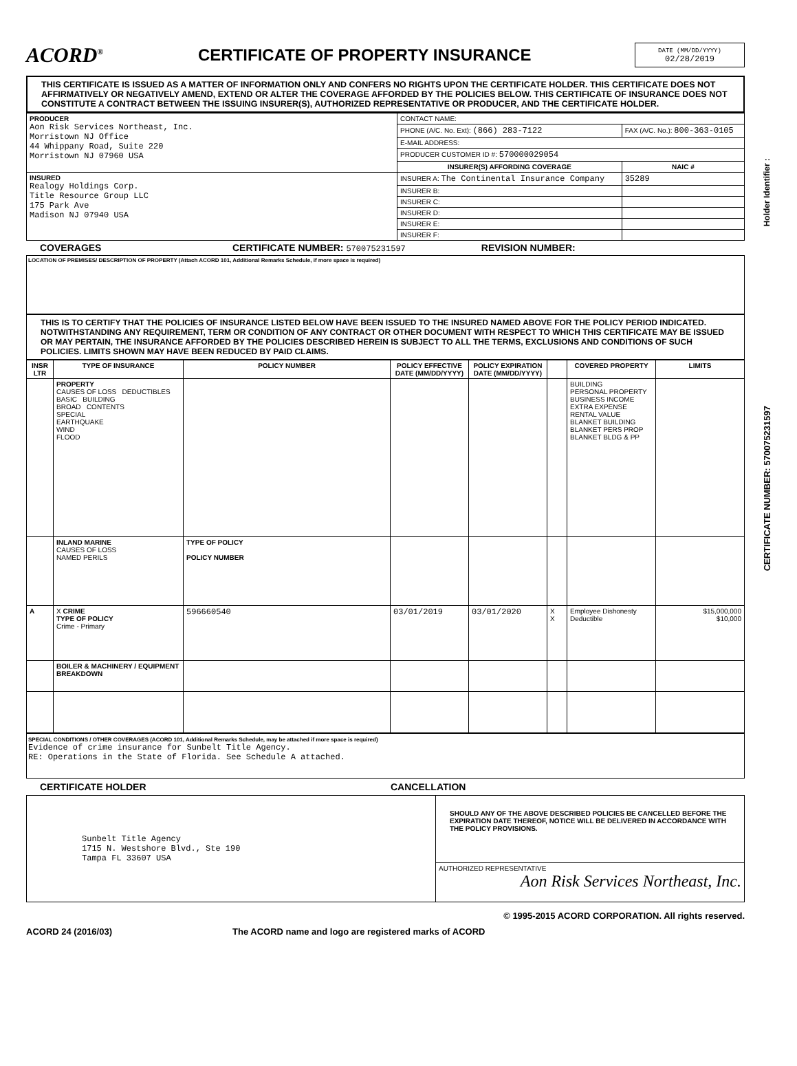ACORD<sup>®</sup>
CERTIFICATE OF PROPERTY INSURANCE
DATE (MM/DD/YYYY)
02/28/2019
THIS CERTIFICATE IS ISSUED AS A MATTER OF INFORMATION ONLY AND CONFERS NO RIGHTS UPON THE CERTIFICATE HOLDER. THIS CERTIFICATE DOES NOT AFFIRMATIVELY OR NEGATIVELY AMEND, EXTEND OR ALTER THE COVERAGE AFFORDED BY THE POLICIES BELOW. THIS CERTIFICATE OF INSURANCE DOES NOT CONSTITUTE A CONTRACT BETWEEN THE ISSUING INSURER(S), AUTHORIZED REPRESENTATIVE OR PRODUCER, AND THE CERTIFICATE HOLDER.
| PRODUCER Aon Risk Services Northeast, Inc. Morristown NJ Office 44 Whippany Road, Suite 220 Morristown NJ 07960 USA | CONTACT NAME: | |
| | PHONE (A/C. No. Ext): (866) 283-7122 | FAX (A/C. No.): 800-363-0105 |
| | E-MAIL ADDRESS: | |
| | PRODUCER CUSTOMER ID #: 570000029054 | |
| | INSURER(S) AFFORDING COVERAGE | NAIC # |
| INSURED Realogy Holdings Corp. Title Resource Group LLC 175 Park Ave Madison NJ 07940 USA | INSURER A: The Continental Insurance Company | 35289 |
| | INSURER B: | |
| | INSURER C: | |
| | INSURER D: | |
| | INSURER E: | |
| | INSURER F: | |
COVERAGES CERTIFICATE NUMBER: 570075231597 REVISION NUMBER:
LOCATION OF PREMISES/ DESCRIPTION OF PROPERTY (Attach ACORD 101, Additional Remarks Schedule, if more space is required)
THIS IS TO CERTIFY THAT THE POLICIES OF INSURANCE LISTED BELOW HAVE BEEN ISSUED TO THE INSURED NAMED ABOVE FOR THE POLICY PERIOD INDICATED. NOTWITHSTANDING ANY REQUIREMENT, TERM OR CONDITION OF ANY CONTRACT OR OTHER DOCUMENT WITH RESPECT TO WHICH THIS CERTIFICATE MAY BE ISSUED OR MAY PERTAIN, THE INSURANCE AFFORDED BY THE POLICIES DESCRIBED HEREIN IS SUBJECT TO ALL THE TERMS, EXCLUSIONS AND CONDITIONS OF SUCH POLICIES. LIMITS SHOWN MAY HAVE BEEN REDUCED BY PAID CLAIMS.
| INSR LTR | TYPE OF INSURANCE | POLICY NUMBER | POLICY EFFECTIVE DATE (MM/DD/YYYY) | POLICY EXPIRATION DATE (MM/DD/YYYY) | | COVERED PROPERTY | LIMITS |
| --- | --- | --- | --- | --- | --- | --- | --- |
| | PROPERTY CAUSES OF LOSS DEDUCTIBLES BASIC BUILDING BROAD CONTENTS SPECIAL EARTHQUAKE WIND FLOOD | | | | | BUILDING PERSONAL PROPERTY BUSINESS INCOME EXTRA EXPENSE RENTAL VALUE BLANKET BUILDING BLANKET PERS PROP BLANKET BLDG & PP | |
| | INLAND MARINE CAUSES OF LOSS NAMED PERILS | TYPE OF POLICY POLICY NUMBER | | | | | |
| A | X CRIME TYPE OF POLICY Crime - Primary | 596660540 | 03/01/2019 | 03/01/2020 | X X | Employee Dishonesty Deductible | $15,000,000 $10,000 |
| | BOILER & MACHINERY / EQUIPMENT BREAKDOWN | | | | | | |
SPECIAL CONDITIONS / OTHER COVERAGES (ACORD 101, Additional Remarks Schedule, may be attached if more space is required)
Evidence of crime insurance for Sunbelt Title Agency.
RE: Operations in the State of Florida. See Schedule A attached.
CERTIFICATE HOLDER CANCELLATION
| Sunbelt Title Agency 1715 N. Westshore Blvd., Ste 190 Tampa FL 33607 USA | SHOULD ANY OF THE ABOVE DESCRIBED POLICIES BE CANCELLED BEFORE THE EXPIRATION DATE THEREOF, NOTICE WILL BE DELIVERED IN ACCORDANCE WITH THE POLICY PROVISIONS. |
| | AUTHORIZED REPRESENTATIVE Aon Risk Services Northeast, Inc. |
© 1995-2015 ACORD CORPORATION. All rights reserved.
ACORD 24 (2016/03) The ACORD name and logo are registered marks of ACORD
Holder Identifier :
CERTIFICATE NUMBER: 570075231597